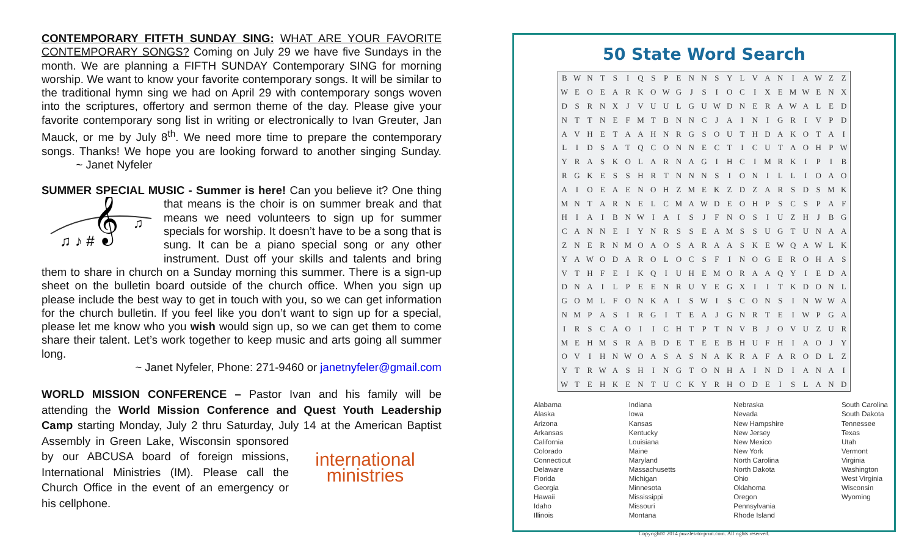CONTEMPORARY FITFTH SUNDAY SING: WHAT ARE YOUR FAVORITE CONTEMPORARY SONGS? Coming on July 29 we have five Sundays in the month. We are planning a FIFTH SUNDAY Contemporary SING for morning worship. We want to know your favorite contemporary songs. It will be similar to the traditional hymn sing we had on April 29 with contemporary songs woven into the scriptures, offertory and sermon theme of the day. Please give your favorite contemporary song list in writing or electronically to Ivan Greuter, Jan Mauck, or me by July 8<sup>th</sup>. We need more time to prepare the contemporary songs. Thanks! We hope you are looking forward to another singing Sunday. ~ Janet Nyfeler
SUMMER SPECIAL MUSIC - Summer is here! Can you believe it? One thing
𝄞
♫ ♪ #
♫
that means is the choir is on summer break and that means we need volunteers to sign up for summer specials for worship. It doesn’t have to be a song that is sung. It can be a piano special song or any other instrument. Dust off your skills and talents and bring them to share in church on a Sunday morning this summer. There is a sign-up sheet on the bulletin board outside of the church office. When you sign up please include the best way to get in touch with you, so we can get information for the church bulletin. If you feel like you don’t want to sign up for a special, please let me know who you wish would sign up, so we can get them to come share their talent. Let’s work together to keep music and arts going all summer long.
~ Janet Nyfeler, Phone: 271-9460 or janetnyfeler@gmail.com
WORLD MISSION CONFERENCE – Pastor Ivan and his family will be attending the World Mission Conference and Quest Youth Leadership Camp starting Monday, July 2 thru Saturday, July 14 at the American Baptist international
ministries Assembly in Green Lake, Wisconsin sponsored by our ABCUSA board of foreign missions, International Ministries (IM). Please call the Church Office in the event of an emergency or his cellphone.
50 State Word Search
| B | W | N | T | S | I | Q | S | P | E | N | N | S | Y | L | V | A | N | I | A | W | Z | Z |
| W | E | O | E | A | R | K | O | W | G | J | S | I | O | C | I | X | E | M | W | E | N | X |
| D | S | R | N | X | J | V | U | U | L | G | U | W | D | N | E | R | A | W | A | L | E | D |
| N | T | T | N | E | F | M | T | B | N | N | C | J | A | I | N | I | G | R | I | V | P | D |
| A | V | H | E | T | A | A | H | N | R | G | S | O | U | T | H | D | A | K | O | T | A | I |
| L | I | D | S | A | T | Q | C | O | N | N | E | C | T | I | C | U | T | A | O | H | P | W |
| Y | R | A | S | K | O | L | A | R | N | A | G | I | H | C | I | M | R | K | I | P | I | B |
| R | G | K | E | S | S | H | R | T | N | N | N | S | I | O | N | I | L | L | I | O | A | O |
| A | I | O | E | A | E | N | O | H | Z | M | E | K | Z | D | Z | A | R | S | D | S | M | K |
| M | N | T | A | R | N | E | L | C | M | A | W | D | E | O | H | P | S | C | S | P | A | F |
| H | I | A | I | B | N | W | I | A | I | S | J | F | N | O | S | I | U | Z | H | J | B | G |
| C | A | N | N | E | I | Y | N | R | S | S | E | A | M | S | S | U | G | T | U | N | A | A |
| Z | N | E | R | N | M | O | A | O | S | A | R | A | A | S | K | E | W | Q | A | W | L | K |
| Y | A | W | O | D | A | R | O | L | O | C | S | F | I | N | O | G | E | R | O | H | A | S |
| V | T | H | F | E | I | K | Q | I | U | H | E | M | O | R | A | A | Q | Y | I | E | D | A |
| D | N | A | I | L | P | E | E | N | R | U | Y | E | G | X | I | I | T | K | D | O | N | L |
| G | O | M | L | F | O | N | K | A | I | S | W | I | S | C | O | N | S | I | N | W | W | A |
| N | M | P | A | S | I | R | G | I | T | E | A | J | G | N | R | T | E | I | W | P | G | A |
| I | R | S | C | A | O | I | I | C | H | T | P | T | N | V | B | J | O | V | U | Z | U | R |
| M | E | H | M | S | R | A | B | D | E | T | E | E | B | H | U | F | H | I | A | O | J | Y |
| O | V | I | H | N | W | O | A | S | A | S | N | A | K | R | A | F | A | R | O | D | L | Z |
| Y | T | R | W | A | S | H | I | N | G | T | O | N | H | A | I | N | D | I | A | N | A | I |
| W | T | E | H | K | E | N | T | U | C | K | Y | R | H | O | D | E | I | S | L | A | N | D |
Alabama
Alaska
Arizona
Arkansas
California
Colorado
Connecticut
Delaware
Florida
Georgia
Hawaii
Idaho
Illinois
Indiana
Iowa
Kansas
Kentucky
Louisiana
Maine
Maryland
Massachusetts
Michigan
Minnesota
Mississippi
Missouri
Montana
Nebraska
Nevada
New Hampshire
New Jersey
New Mexico
New York
North Carolina
North Dakota
Ohio
Oklahoma
Oregon
Pennsylvania
Rhode Island
South Carolina
South Dakota
Tennessee
Texas
Utah
Vermont
Virginia
Washington
West Virginia
Wisconsin
Wyoming
Copyright© 2014 puzzles-to-print.com. All rights reserved.